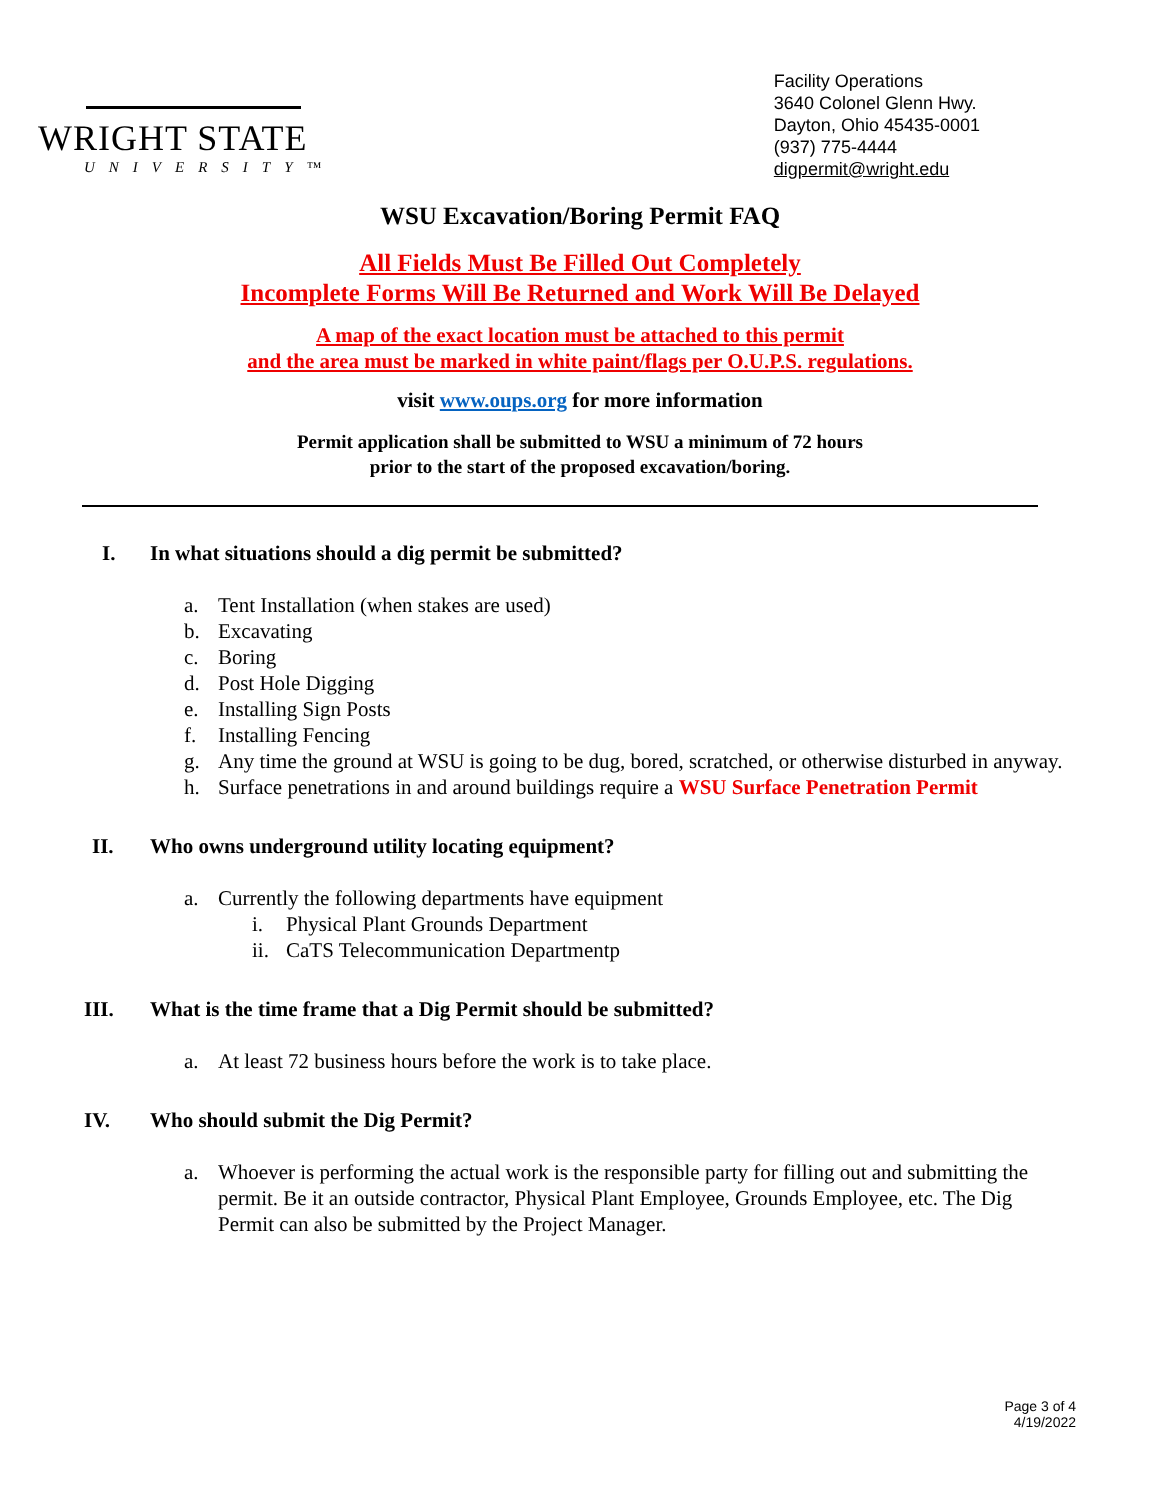WRIGHT STATE
UNIVERSITY™
Facility Operations
3640 Colonel Glenn Hwy.
Dayton, Ohio 45435-0001
(937) 775-4444
digpermit@wright.edu
WSU Excavation/Boring Permit FAQ
All Fields Must Be Filled Out Completely
Incomplete Forms Will Be Returned and Work Will Be Delayed
A map of the exact location must be attached to this permit
and the area must be marked in white paint/flags per O.U.P.S. regulations.
visit www.oups.org for more information
Permit application shall be submitted to WSU a minimum of 72 hours
prior to the start of the proposed excavation/boring.
I. In what situations should a dig permit be submitted?
a. Tent Installation (when stakes are used)
b. Excavating
c. Boring
d. Post Hole Digging
e. Installing Sign Posts
f. Installing Fencing
g. Any time the ground at WSU is going to be dug, bored, scratched, or otherwise disturbed in anyway.
h. Surface penetrations in and around buildings require a WSU Surface Penetration Permit
II. Who owns underground utility locating equipment?
a. Currently the following departments have equipment
i. Physical Plant Grounds Department
ii. CaTS Telecommunication Departmentp
III. What is the time frame that a Dig Permit should be submitted?
a. At least 72 business hours before the work is to take place.
IV. Who should submit the Dig Permit?
a. Whoever is performing the actual work is the responsible party for filling out and submitting the permit. Be it an outside contractor, Physical Plant Employee, Grounds Employee, etc. The Dig Permit can also be submitted by the Project Manager.
Page 3 of 4
4/19/2022